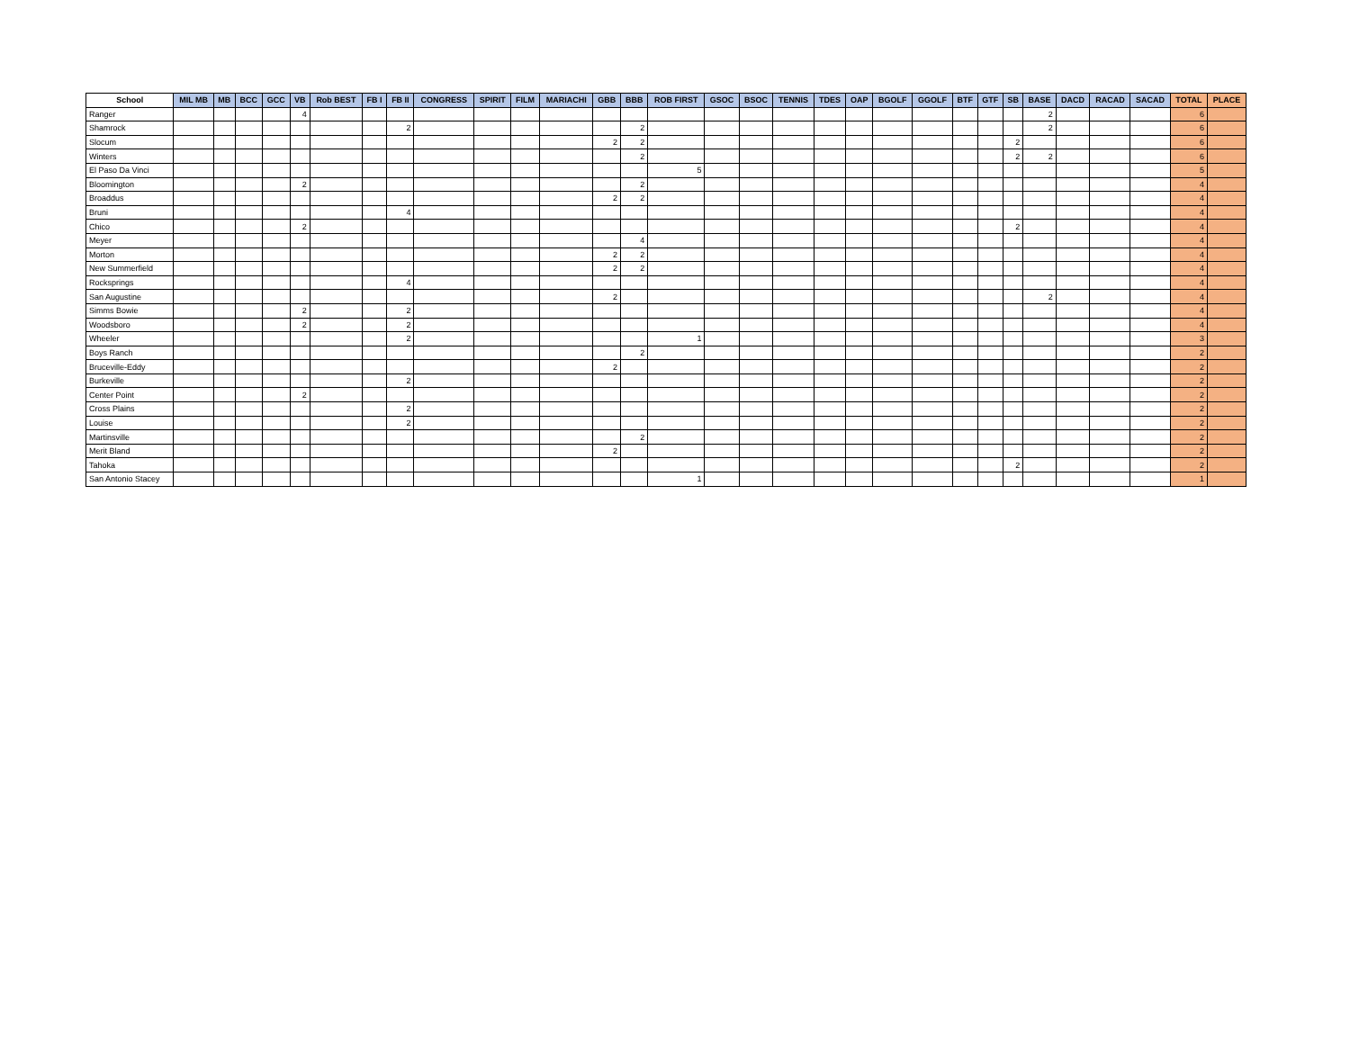| School | MIL MB | MB | BCC | GCC | VB | Rob BEST | FB I | FB II | CONGRESS | SPIRIT | FILM | MARIACHI | GBB | BBB | ROB FIRST | GSOC | BSOC | TENNIS | TDES | OAP | BGOLF | GGOLF | BTF | GTF | SB | BASE | DACD | RACAD | SACAD | TOTAL | PLACE |
| --- | --- | --- | --- | --- | --- | --- | --- | --- | --- | --- | --- | --- | --- | --- | --- | --- | --- | --- | --- | --- | --- | --- | --- | --- | --- | --- | --- | --- | --- | --- | --- |
| Ranger | | | | | 4 | | | | | | | | | | | | | | | | | | | | | 2 | | | | 6 | |
| Shamrock | | | | | | | | 2 | | | | | | 2 | | | | | | | | | | | | 2 | | | | 6 | |
| Slocum | | | | | | | | | | | | | 2 | 2 | | | | | | | | | | | 2 | | | | | 6 | |
| Winters | | | | | | | | | | | | | | 2 | | | | | | | | | | | 2 | 2 | | | | 6 | |
| El Paso Da Vinci | | | | | | | | | | | | | | | 5 | | | | | | | | | | | | | | | 5 | |
| Bloomington | | | | | 2 | | | | | | | | | 2 | | | | | | | | | | | | | | | | 4 | |
| Broaddus | | | | | | | | | | | | | 2 | 2 | | | | | | | | | | | | | | | | 4 | |
| Bruni | | | | | | | | 4 | | | | | | | | | | | | | | | | | | | | | | 4 | |
| Chico | | | | | 2 | | | | | | | | | | | | | | | | | | | | 2 | | | | | 4 | |
| Meyer | | | | | | | | | | | | | | 4 | | | | | | | | | | | | | | | | 4 | |
| Morton | | | | | | | | | | | | | 2 | 2 | | | | | | | | | | | | | | | | 4 | |
| New Summerfield | | | | | | | | | | | | | 2 | 2 | | | | | | | | | | | | | | | | 4 | |
| Rocksprings | | | | | | | | 4 | | | | | | | | | | | | | | | | | | | | | | 4 | |
| San Augustine | | | | | | | | | | | | | 2 | | | | | | | | | | | | | 2 | | | | 4 | |
| Simms Bowie | | | | | 2 | | | 2 | | | | | | | | | | | | | | | | | | | | | | 4 | |
| Woodsboro | | | | | 2 | | | 2 | | | | | | | | | | | | | | | | | | | | | | 4 | |
| Wheeler | | | | | | | | 2 | | | | | | | 1 | | | | | | | | | | | | | | | 3 | |
| Boys Ranch | | | | | | | | | | | | | | 2 | | | | | | | | | | | | | | | | 2 | |
| Bruceville-Eddy | | | | | | | | | | | | | 2 | | | | | | | | | | | | | | | | | 2 | |
| Burkeville | | | | | | | | 2 | | | | | | | | | | | | | | | | | | | | | | 2 | |
| Center Point | | | | | 2 | | | | | | | | | | | | | | | | | | | | | | | | | 2 | |
| Cross Plains | | | | | | | | 2 | | | | | | | | | | | | | | | | | | | | | | 2 | |
| Louise | | | | | | | | 2 | | | | | | | | | | | | | | | | | | | | | | 2 | |
| Martinsville | | | | | | | | | | | | | | 2 | | | | | | | | | | | | | | | | 2 | |
| Merit Bland | | | | | | | | | | | | | 2 | | | | | | | | | | | | | | | | | 2 | |
| Tahoka | | | | | | | | | | | | | | | | | | | | | | | | | 2 | | | | | 2 | |
| San Antonio Stacey | | | | | | | | | | | | | | | 1 | | | | | | | | | | | | | | | 1 | |